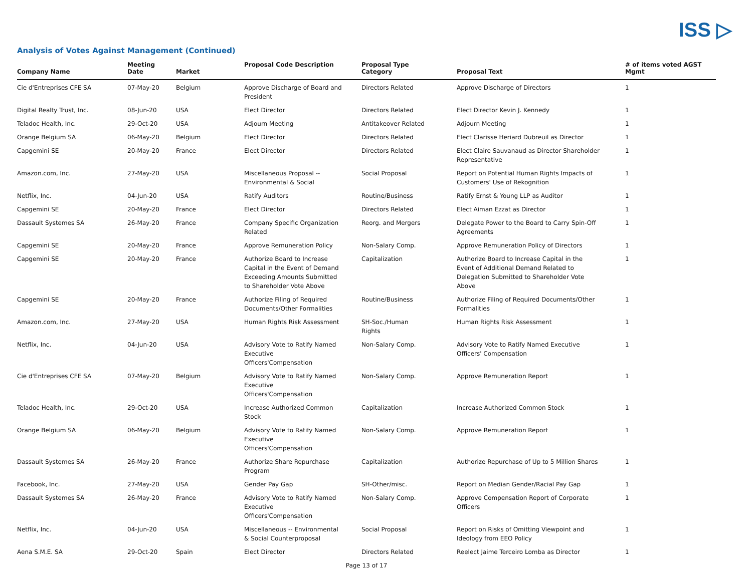ISS ▷
Analysis of Votes Against Management (Continued)
| Company Name | Meeting Date | Market | Proposal Code Description | Proposal Type Category | Proposal Text | # of items voted AGST Mgmt |
| --- | --- | --- | --- | --- | --- | --- |
| Cie d'Entreprises CFE SA | 07-May-20 | Belgium | Approve Discharge of Board and President | Directors Related | Approve Discharge of Directors | 1 |
| Digital Realty Trust, Inc. | 08-Jun-20 | USA | Elect Director | Directors Related | Elect Director Kevin J. Kennedy | 1 |
| Teladoc Health, Inc. | 29-Oct-20 | USA | Adjourn Meeting | Antitakeover Related | Adjourn Meeting | 1 |
| Orange Belgium SA | 06-May-20 | Belgium | Elect Director | Directors Related | Elect Clarisse Heriard Dubreuil as Director | 1 |
| Capgemini SE | 20-May-20 | France | Elect Director | Directors Related | Elect Claire Sauvanaud as Director Shareholder Representative | 1 |
| Amazon.com, Inc. | 27-May-20 | USA | Miscellaneous Proposal -- Environmental & Social | Social Proposal | Report on Potential Human Rights Impacts of Customers' Use of Rekognition | 1 |
| Netflix, Inc. | 04-Jun-20 | USA | Ratify Auditors | Routine/Business | Ratify Ernst & Young LLP as Auditor | 1 |
| Capgemini SE | 20-May-20 | France | Elect Director | Directors Related | Elect Aiman Ezzat as Director | 1 |
| Dassault Systemes SA | 26-May-20 | France | Company Specific Organization Related | Reorg. and Mergers | Delegate Power to the Board to Carry Spin-Off Agreements | 1 |
| Capgemini SE | 20-May-20 | France | Approve Remuneration Policy | Non-Salary Comp. | Approve Remuneration Policy of Directors | 1 |
| Capgemini SE | 20-May-20 | France | Authorize Board to Increase Capital in the Event of Demand Exceeding Amounts Submitted to Shareholder Vote Above | Capitalization | Authorize Board to Increase Capital in the Event of Additional Demand Related to Delegation Submitted to Shareholder Vote Above | 1 |
| Capgemini SE | 20-May-20 | France | Authorize Filing of Required Documents/Other Formalities | Routine/Business | Authorize Filing of Required Documents/Other Formalities | 1 |
| Amazon.com, Inc. | 27-May-20 | USA | Human Rights Risk Assessment | SH-Soc./Human Rights | Human Rights Risk Assessment | 1 |
| Netflix, Inc. | 04-Jun-20 | USA | Advisory Vote to Ratify Named Executive Officers'Compensation | Non-Salary Comp. | Advisory Vote to Ratify Named Executive Officers' Compensation | 1 |
| Cie d'Entreprises CFE SA | 07-May-20 | Belgium | Advisory Vote to Ratify Named Executive Officers'Compensation | Non-Salary Comp. | Approve Remuneration Report | 1 |
| Teladoc Health, Inc. | 29-Oct-20 | USA | Increase Authorized Common Stock | Capitalization | Increase Authorized Common Stock | 1 |
| Orange Belgium SA | 06-May-20 | Belgium | Advisory Vote to Ratify Named Executive Officers'Compensation | Non-Salary Comp. | Approve Remuneration Report | 1 |
| Dassault Systemes SA | 26-May-20 | France | Authorize Share Repurchase Program | Capitalization | Authorize Repurchase of Up to 5 Million Shares | 1 |
| Facebook, Inc. | 27-May-20 | USA | Gender Pay Gap | SH-Other/misc. | Report on Median Gender/Racial Pay Gap | 1 |
| Dassault Systemes SA | 26-May-20 | France | Advisory Vote to Ratify Named Executive Officers'Compensation | Non-Salary Comp. | Approve Compensation Report of Corporate Officers | 1 |
| Netflix, Inc. | 04-Jun-20 | USA | Miscellaneous -- Environmental & Social Counterproposal | Social Proposal | Report on Risks of Omitting Viewpoint and Ideology from EEO Policy | 1 |
| Aena S.M.E. SA | 29-Oct-20 | Spain | Elect Director | Directors Related | Reelect Jaime Terceiro Lomba as Director | 1 |
Page 13 of 17